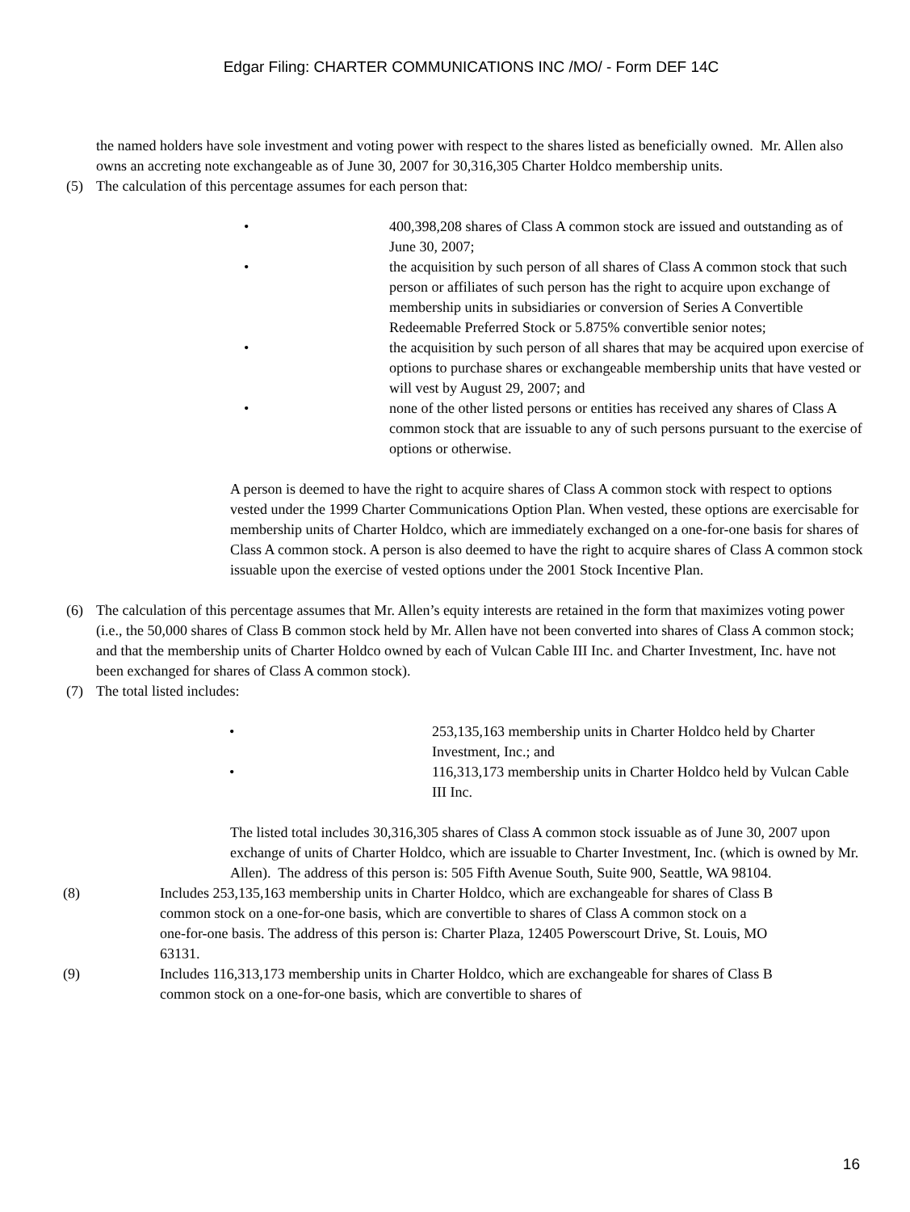Edgar Filing: CHARTER COMMUNICATIONS INC /MO/ - Form DEF 14C
the named holders have sole investment and voting power with respect to the shares listed as beneficially owned. Mr. Allen also owns an accreting note exchangeable as of June 30, 2007 for 30,316,305 Charter Holdco membership units.
(5) The calculation of this percentage assumes for each person that:
• 400,398,208 shares of Class A common stock are issued and outstanding as of June 30, 2007;
• the acquisition by such person of all shares of Class A common stock that such person or affiliates of such person has the right to acquire upon exchange of membership units in subsidiaries or conversion of Series A Convertible Redeemable Preferred Stock or 5.875% convertible senior notes;
• the acquisition by such person of all shares that may be acquired upon exercise of options to purchase shares or exchangeable membership units that have vested or will vest by August 29, 2007; and
• none of the other listed persons or entities has received any shares of Class A common stock that are issuable to any of such persons pursuant to the exercise of options or otherwise.
A person is deemed to have the right to acquire shares of Class A common stock with respect to options vested under the 1999 Charter Communications Option Plan. When vested, these options are exercisable for membership units of Charter Holdco, which are immediately exchanged on a one-for-one basis for shares of Class A common stock. A person is also deemed to have the right to acquire shares of Class A common stock issuable upon the exercise of vested options under the 2001 Stock Incentive Plan.
(6) The calculation of this percentage assumes that Mr. Allen’s equity interests are retained in the form that maximizes voting power (i.e., the 50,000 shares of Class B common stock held by Mr. Allen have not been converted into shares of Class A common stock; and that the membership units of Charter Holdco owned by each of Vulcan Cable III Inc. and Charter Investment, Inc. have not been exchanged for shares of Class A common stock).
(7) The total listed includes:
• 253,135,163 membership units in Charter Holdco held by Charter Investment, Inc.; and
• 116,313,173 membership units in Charter Holdco held by Vulcan Cable III Inc.
The listed total includes 30,316,305 shares of Class A common stock issuable as of June 30, 2007 upon exchange of units of Charter Holdco, which are issuable to Charter Investment, Inc. (which is owned by Mr. Allen). The address of this person is: 505 Fifth Avenue South, Suite 900, Seattle, WA 98104.
(8) Includes 253,135,163 membership units in Charter Holdco, which are exchangeable for shares of Class B common stock on a one-for-one basis, which are convertible to shares of Class A common stock on a one-for-one basis. The address of this person is: Charter Plaza, 12405 Powerscourt Drive, St. Louis, MO 63131.
(9) Includes 116,313,173 membership units in Charter Holdco, which are exchangeable for shares of Class B common stock on a one-for-one basis, which are convertible to shares of
16